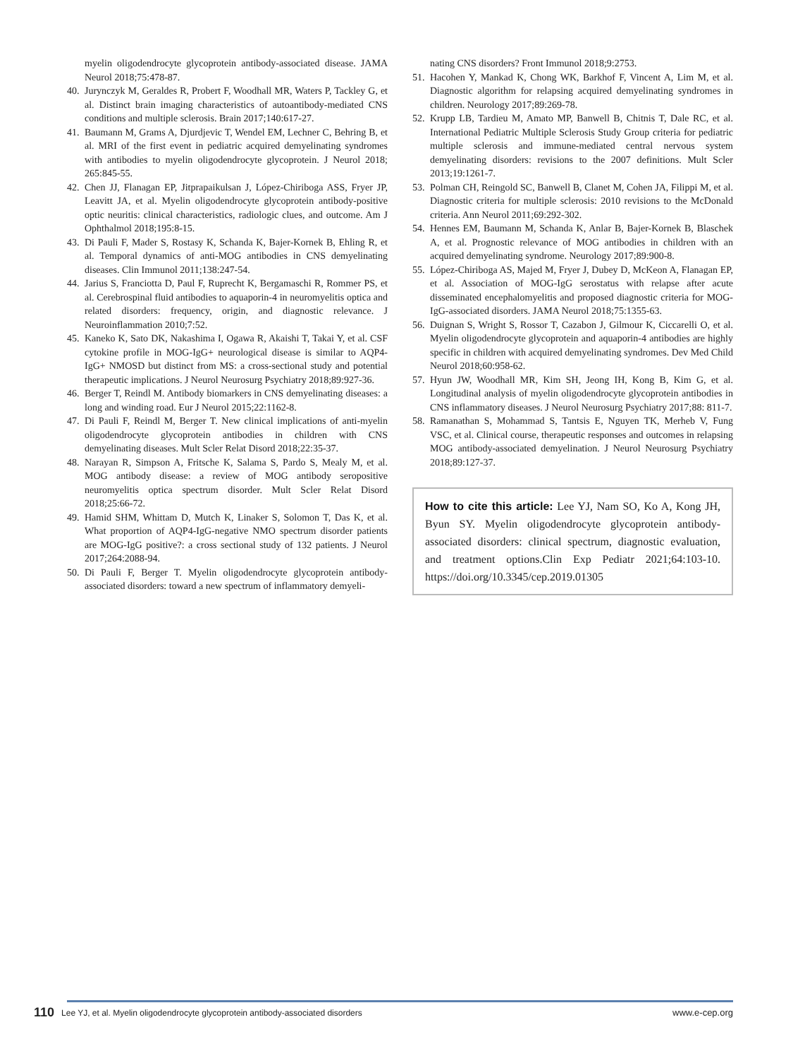myelin oligodendrocyte glycoprotein antibody-associated disease. JAMA Neurol 2018;75:478-87.
40. Jurynczyk M, Geraldes R, Probert F, Woodhall MR, Waters P, Tackley G, et al. Distinct brain imaging characteristics of autoantibody-mediated CNS conditions and multiple sclerosis. Brain 2017;140:617-27.
41. Baumann M, Grams A, Djurdjevic T, Wendel EM, Lechner C, Behring B, et al. MRI of the first event in pediatric acquired demyelinating syndromes with antibodies to myelin oligodendrocyte glycoprotein. J Neurol 2018; 265:845-55.
42. Chen JJ, Flanagan EP, Jitprapaikulsan J, López-Chiriboga ASS, Fryer JP, Leavitt JA, et al. Myelin oligodendrocyte glycoprotein antibody-positive optic neuritis: clinical characteristics, radiologic clues, and outcome. Am J Ophthalmol 2018;195:8-15.
43. Di Pauli F, Mader S, Rostasy K, Schanda K, Bajer-Kornek B, Ehling R, et al. Temporal dynamics of anti-MOG antibodies in CNS demyelinating diseases. Clin Immunol 2011;138:247-54.
44. Jarius S, Franciotta D, Paul F, Ruprecht K, Bergamaschi R, Rommer PS, et al. Cerebrospinal fluid antibodies to aquaporin-4 in neuromyelitis optica and related disorders: frequency, origin, and diagnostic relevance. J Neuroinflammation 2010;7:52.
45. Kaneko K, Sato DK, Nakashima I, Ogawa R, Akaishi T, Takai Y, et al. CSF cytokine profile in MOG-IgG+ neurological disease is similar to AQP4-IgG+ NMOSD but distinct from MS: a cross-sectional study and potential therapeutic implications. J Neurol Neurosurg Psychiatry 2018;89:927-36.
46. Berger T, Reindl M. Antibody biomarkers in CNS demyelinating diseases: a long and winding road. Eur J Neurol 2015;22:1162-8.
47. Di Pauli F, Reindl M, Berger T. New clinical implications of anti-myelin oligodendrocyte glycoprotein antibodies in children with CNS demyelinating diseases. Mult Scler Relat Disord 2018;22:35-37.
48. Narayan R, Simpson A, Fritsche K, Salama S, Pardo S, Mealy M, et al. MOG antibody disease: a review of MOG antibody seropositive neuromyelitis optica spectrum disorder. Mult Scler Relat Disord 2018;25:66-72.
49. Hamid SHM, Whittam D, Mutch K, Linaker S, Solomon T, Das K, et al. What proportion of AQP4-IgG-negative NMO spectrum disorder patients are MOG-IgG positive?: a cross sectional study of 132 patients. J Neurol 2017;264:2088-94.
50. Di Pauli F, Berger T. Myelin oligodendrocyte glycoprotein antibody-associated disorders: toward a new spectrum of inflammatory demyeli-
nating CNS disorders? Front Immunol 2018;9:2753.
51. Hacohen Y, Mankad K, Chong WK, Barkhof F, Vincent A, Lim M, et al. Diagnostic algorithm for relapsing acquired demyelinating syndromes in children. Neurology 2017;89:269-78.
52. Krupp LB, Tardieu M, Amato MP, Banwell B, Chitnis T, Dale RC, et al. International Pediatric Multiple Sclerosis Study Group criteria for pediatric multiple sclerosis and immune-mediated central nervous system demyelinating disorders: revisions to the 2007 definitions. Mult Scler 2013;19:1261-7.
53. Polman CH, Reingold SC, Banwell B, Clanet M, Cohen JA, Filippi M, et al. Diagnostic criteria for multiple sclerosis: 2010 revisions to the McDonald criteria. Ann Neurol 2011;69:292-302.
54. Hennes EM, Baumann M, Schanda K, Anlar B, Bajer-Kornek B, Blaschek A, et al. Prognostic relevance of MOG antibodies in children with an acquired demyelinating syndrome. Neurology 2017;89:900-8.
55. López-Chiriboga AS, Majed M, Fryer J, Dubey D, McKeon A, Flanagan EP, et al. Association of MOG-IgG serostatus with relapse after acute disseminated encephalomyelitis and proposed diagnostic criteria for MOG-IgG-associated disorders. JAMA Neurol 2018;75:1355-63.
56. Duignan S, Wright S, Rossor T, Cazabon J, Gilmour K, Ciccarelli O, et al. Myelin oligodendrocyte glycoprotein and aquaporin-4 antibodies are highly specific in children with acquired demyelinating syndromes. Dev Med Child Neurol 2018;60:958-62.
57. Hyun JW, Woodhall MR, Kim SH, Jeong IH, Kong B, Kim G, et al. Longitudinal analysis of myelin oligodendrocyte glycoprotein antibodies in CNS inflammatory diseases. J Neurol Neurosurg Psychiatry 2017;88: 811-7.
58. Ramanathan S, Mohammad S, Tantsis E, Nguyen TK, Merheb V, Fung VSC, et al. Clinical course, therapeutic responses and outcomes in relapsing MOG antibody-associated demyelination. J Neurol Neurosurg Psychiatry 2018;89:127-37.
How to cite this article: Lee YJ, Nam SO, Ko A, Kong JH, Byun SY. Myelin oligodendrocyte glycoprotein antibody-associated disorders: clinical spectrum, diagnostic evaluation, and treatment options.Clin Exp Pediatr 2021;64:103-10. https://doi.org/10.3345/cep.2019.01305
110 Lee YJ, et al. Myelin oligodendrocyte glycoprotein antibody-associated disorders www.e-cep.org